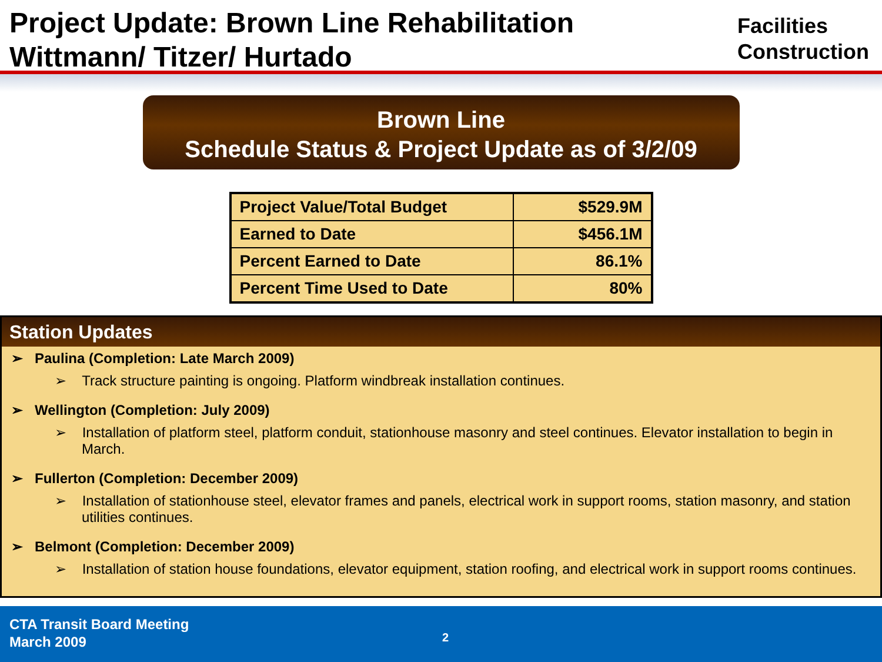Project Update: Brown Line Rehabilitation
Wittmann/ Titzer/ Hurtado
Facilities
Construction
Brown Line
Schedule Status & Project Update as of 3/2/09
| Project Value/Total Budget | $529.9M |
| Earned to Date | $456.1M |
| Percent Earned to Date | 86.1% |
| Percent Time Used to Date | 80% |
Station Updates
➢ Paulina (Completion: Late March 2009)
➢ Track structure painting is ongoing. Platform windbreak installation continues.
➢ Wellington (Completion: July 2009)
➢ Installation of platform steel, platform conduit, stationhouse masonry and steel continues. Elevator installation to begin in March.
➢ Fullerton (Completion: December 2009)
➢ Installation of stationhouse steel, elevator frames and panels, electrical work in support rooms, station masonry, and station utilities continues.
➢ Belmont (Completion: December 2009)
➢ Installation of station house foundations, elevator equipment, station roofing, and electrical work in support rooms continues.
CTA Transit Board Meeting
March 2009
2